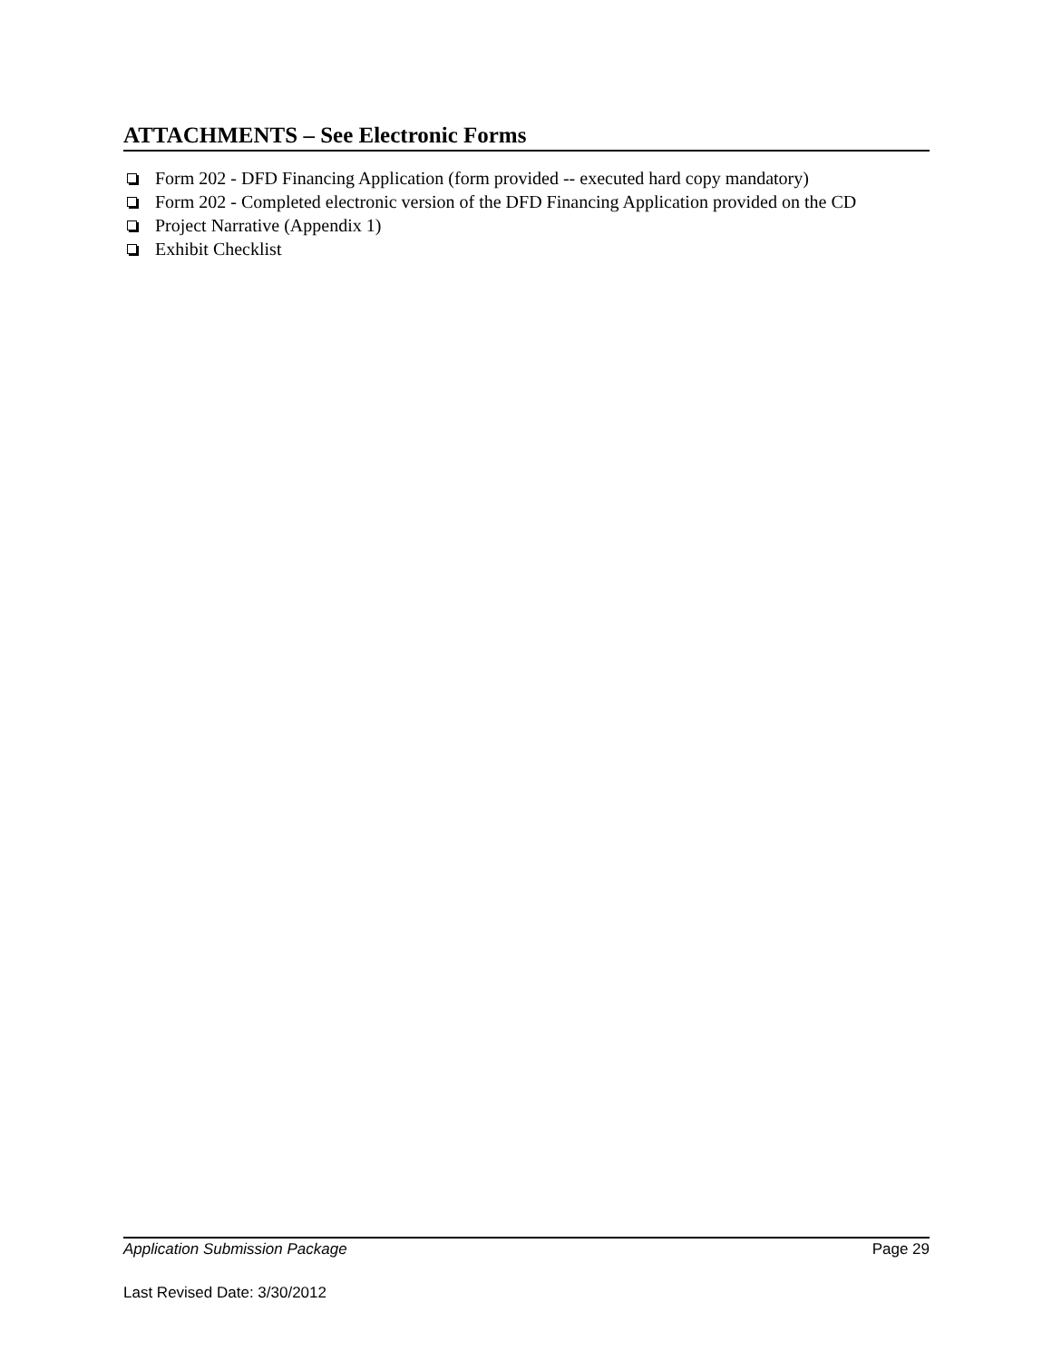ATTACHMENTS – See Electronic Forms
Form 202 - DFD Financing Application (form provided -- executed hard copy mandatory)
Form 202 - Completed electronic version of the DFD Financing Application provided on the CD
Project Narrative (Appendix 1)
Exhibit Checklist
Application Submission Package Page 29
Last Revised Date: 3/30/2012